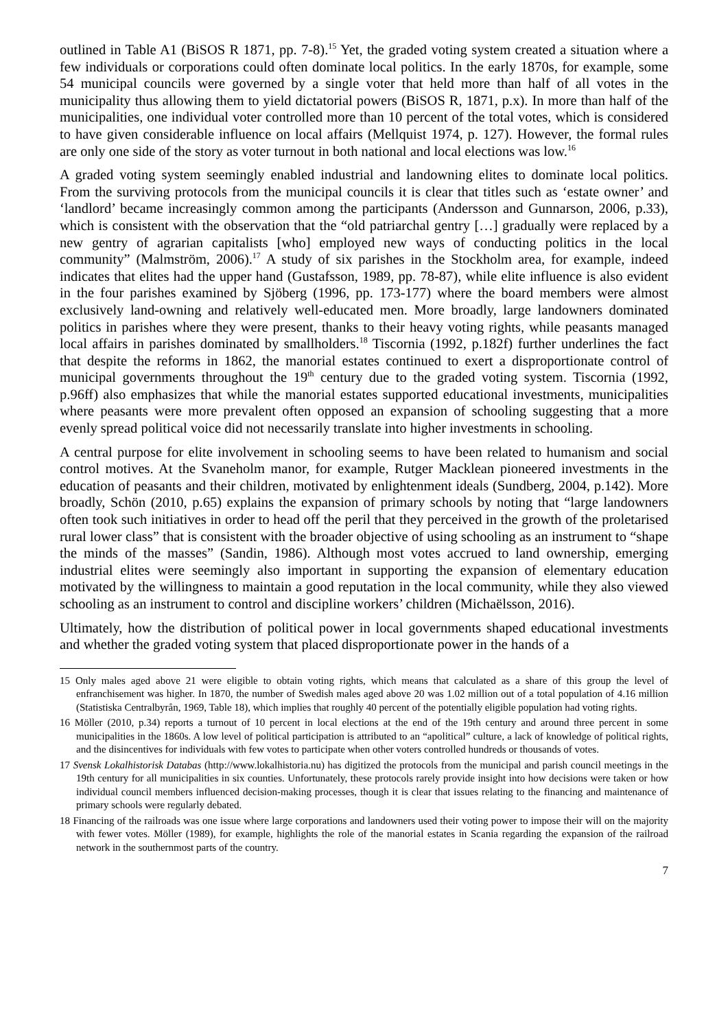outlined in Table A1 (BiSOS R 1871, pp. 7-8).<sup>15</sup> Yet, the graded voting system created a situation where a few individuals or corporations could often dominate local politics. In the early 1870s, for example, some 54 municipal councils were governed by a single voter that held more than half of all votes in the municipality thus allowing them to yield dictatorial powers (BiSOS R, 1871, p.x). In more than half of the municipalities, one individual voter controlled more than 10 percent of the total votes, which is considered to have given considerable influence on local affairs (Mellquist 1974, p. 127). However, the formal rules are only one side of the story as voter turnout in both national and local elections was low.<sup>16</sup>
A graded voting system seemingly enabled industrial and landowning elites to dominate local politics. From the surviving protocols from the municipal councils it is clear that titles such as ‘estate owner’ and ‘landlord’ became increasingly common among the participants (Andersson and Gunnarson, 2006, p.33), which is consistent with the observation that the “old patriarchal gentry […] gradually were replaced by a new gentry of agrarian capitalists [who] employed new ways of conducting politics in the local community” (Malmström, 2006).<sup>17</sup> A study of six parishes in the Stockholm area, for example, indeed indicates that elites had the upper hand (Gustafsson, 1989, pp. 78-87), while elite influence is also evident in the four parishes examined by Sjöberg (1996, pp. 173-177) where the board members were almost exclusively land-owning and relatively well-educated men. More broadly, large landowners dominated politics in parishes where they were present, thanks to their heavy voting rights, while peasants managed local affairs in parishes dominated by smallholders.<sup>18</sup> Tiscornia (1992, p.182f) further underlines the fact that despite the reforms in 1862, the manorial estates continued to exert a disproportionate control of municipal governments throughout the 19<sup>th</sup> century due to the graded voting system. Tiscornia (1992, p.96ff) also emphasizes that while the manorial estates supported educational investments, municipalities where peasants were more prevalent often opposed an expansion of schooling suggesting that a more evenly spread political voice did not necessarily translate into higher investments in schooling.
A central purpose for elite involvement in schooling seems to have been related to humanism and social control motives. At the Svaneholm manor, for example, Rutger Macklean pioneered investments in the education of peasants and their children, motivated by enlightenment ideals (Sundberg, 2004, p.142). More broadly, Schön (2010, p.65) explains the expansion of primary schools by noting that “large landowners often took such initiatives in order to head off the peril that they perceived in the growth of the proletarised rural lower class” that is consistent with the broader objective of using schooling as an instrument to “shape the minds of the masses” (Sandin, 1986). Although most votes accrued to land ownership, emerging industrial elites were seemingly also important in supporting the expansion of elementary education motivated by the willingness to maintain a good reputation in the local community, while they also viewed schooling as an instrument to control and discipline workers’ children (Michaëlsson, 2016).
Ultimately, how the distribution of political power in local governments shaped educational investments and whether the graded voting system that placed disproportionate power in the hands of a
15 Only males aged above 21 were eligible to obtain voting rights, which means that calculated as a share of this group the level of enfranchisement was higher. In 1870, the number of Swedish males aged above 20 was 1.02 million out of a total population of 4.16 million (Statistiska Centralbyrån, 1969, Table 18), which implies that roughly 40 percent of the potentially eligible population had voting rights.
16 Möller (2010, p.34) reports a turnout of 10 percent in local elections at the end of the 19th century and around three percent in some municipalities in the 1860s. A low level of political participation is attributed to an “apolitical” culture, a lack of knowledge of political rights, and the disincentives for individuals with few votes to participate when other voters controlled hundreds or thousands of votes.
17 Svensk Lokalhistorisk Databas (http://www.lokalhistoria.nu) has digitized the protocols from the municipal and parish council meetings in the 19th century for all municipalities in six counties. Unfortunately, these protocols rarely provide insight into how decisions were taken or how individual council members influenced decision-making processes, though it is clear that issues relating to the financing and maintenance of primary schools were regularly debated.
18 Financing of the railroads was one issue where large corporations and landowners used their voting power to impose their will on the majority with fewer votes. Möller (1989), for example, highlights the role of the manorial estates in Scania regarding the expansion of the railroad network in the southernmost parts of the country.
7